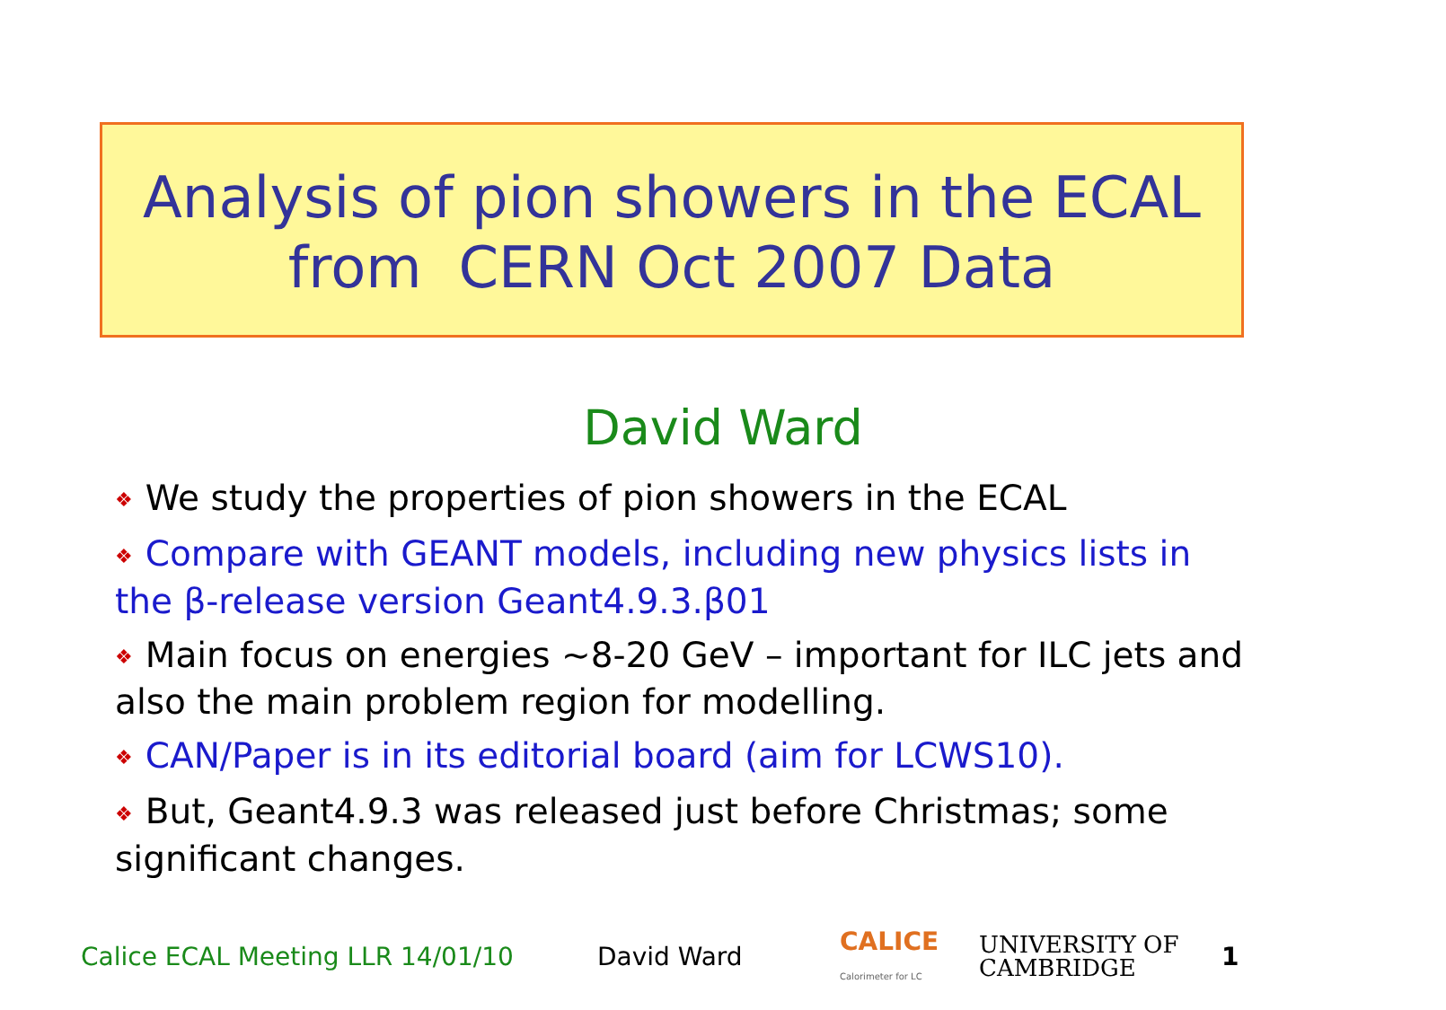Analysis of pion showers in the ECAL
from CERN Oct 2007 Data
David Ward
❖ We study the properties of pion showers in the ECAL
❖ Compare with GEANT models, including new physics lists in the β-release version Geant4.9.3.β01
❖ Main focus on energies ~8-20 GeV – important for ILC jets and also the main problem region for modelling.
❖ CAN/Paper is in its editorial board (aim for LCWS10).
❖ But, Geant4.9.3 was released just before Christmas; some significant changes.
Calice ECAL Meeting LLR 14/01/10 David Ward CALICE
Calorimeter for LC UNIVERSITY OF
CAMBRIDGE 1